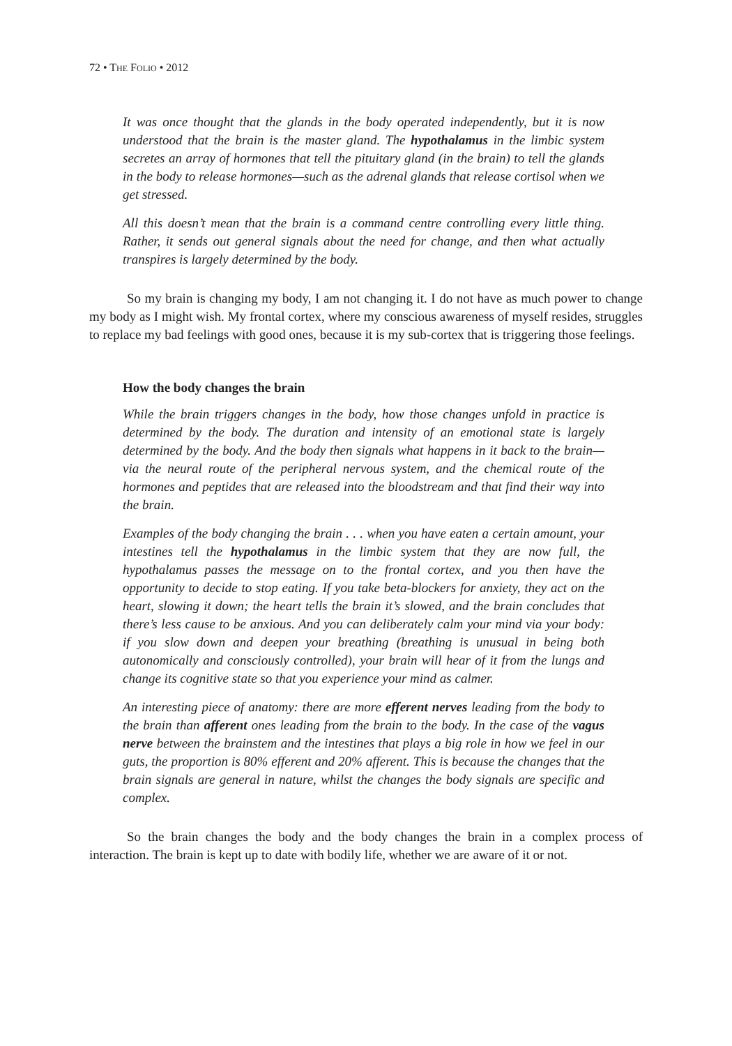72 • THE FOLIO • 2012
It was once thought that the glands in the body operated independently, but it is now understood that the brain is the master gland. The hypothalamus in the limbic system secretes an array of hormones that tell the pituitary gland (in the brain) to tell the glands in the body to release hormones—such as the adrenal glands that release cortisol when we get stressed.
All this doesn’t mean that the brain is a command centre controlling every little thing. Rather, it sends out general signals about the need for change, and then what actually transpires is largely determined by the body.
So my brain is changing my body, I am not changing it. I do not have as much power to change my body as I might wish. My frontal cortex, where my conscious awareness of myself resides, struggles to replace my bad feelings with good ones, because it is my sub-cortex that is triggering those feelings.
How the body changes the brain
While the brain triggers changes in the body, how those changes unfold in practice is determined by the body. The duration and intensity of an emotional state is largely determined by the body. And the body then signals what happens in it back to the brain—via the neural route of the peripheral nervous system, and the chemical route of the hormones and peptides that are released into the bloodstream and that find their way into the brain.
Examples of the body changing the brain . . . when you have eaten a certain amount, your intestines tell the hypothalamus in the limbic system that they are now full, the hypothalamus passes the message on to the frontal cortex, and you then have the opportunity to decide to stop eating. If you take beta-blockers for anxiety, they act on the heart, slowing it down; the heart tells the brain it’s slowed, and the brain concludes that there’s less cause to be anxious. And you can deliberately calm your mind via your body: if you slow down and deepen your breathing (breathing is unusual in being both autonomically and consciously controlled), your brain will hear of it from the lungs and change its cognitive state so that you experience your mind as calmer.
An interesting piece of anatomy: there are more efferent nerves leading from the body to the brain than afferent ones leading from the brain to the body. In the case of the vagus nerve between the brainstem and the intestines that plays a big role in how we feel in our guts, the proportion is 80% efferent and 20% afferent. This is because the changes that the brain signals are general in nature, whilst the changes the body signals are specific and complex.
So the brain changes the body and the body changes the brain in a complex process of interaction. The brain is kept up to date with bodily life, whether we are aware of it or not.